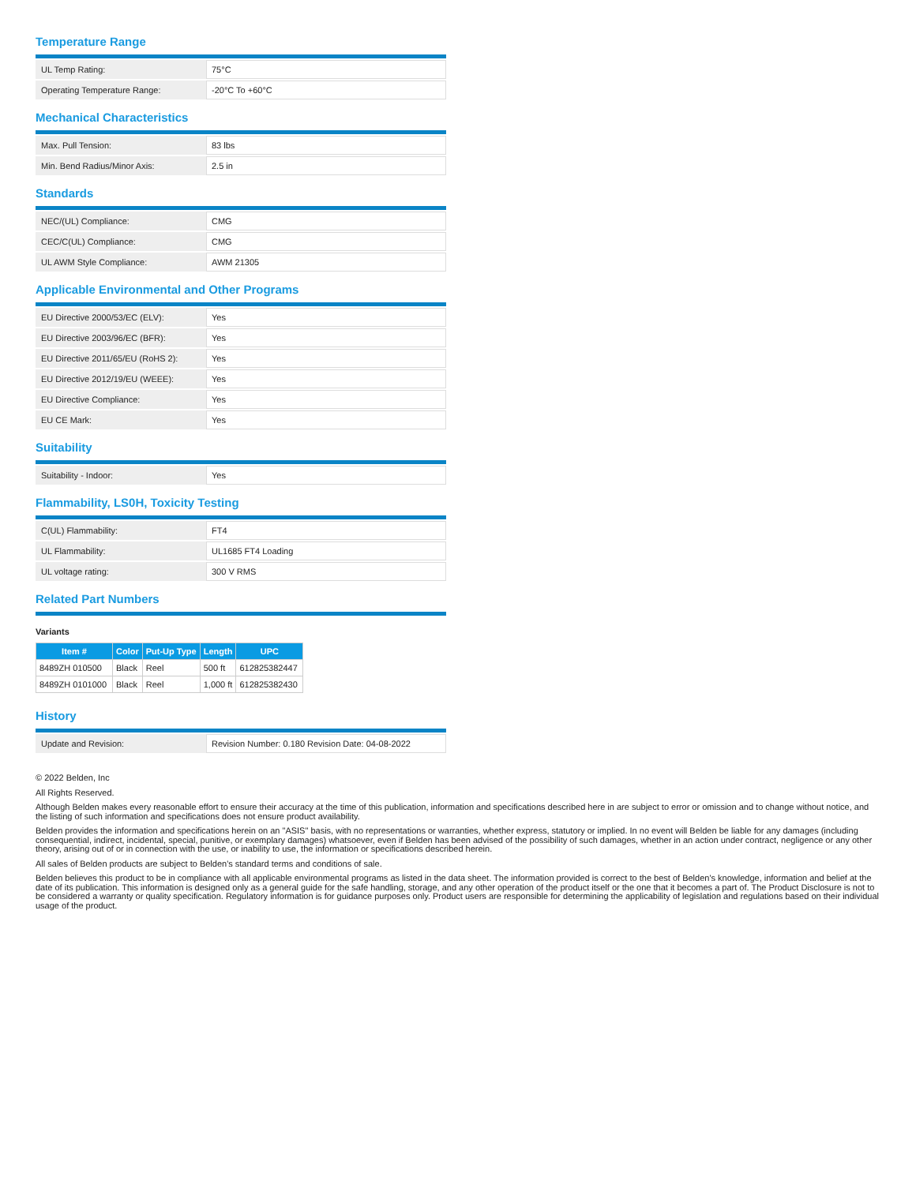Temperature Range
| UL Temp Rating: | 75°C |
| Operating Temperature Range: | -20°C To +60°C |
Mechanical Characteristics
| Max. Pull Tension: | 83 lbs |
| Min. Bend Radius/Minor Axis: | 2.5 in |
Standards
| NEC/(UL) Compliance: | CMG |
| CEC/C(UL) Compliance: | CMG |
| UL AWM Style Compliance: | AWM 21305 |
Applicable Environmental and Other Programs
| EU Directive 2000/53/EC (ELV): | Yes |
| EU Directive 2003/96/EC (BFR): | Yes |
| EU Directive 2011/65/EU (RoHS 2): | Yes |
| EU Directive 2012/19/EU (WEEE): | Yes |
| EU Directive Compliance: | Yes |
| EU CE Mark: | Yes |
Suitability
| Suitability - Indoor: | Yes |
Flammability, LS0H, Toxicity Testing
| C(UL) Flammability: | FT4 |
| UL Flammability: | UL1685 FT4 Loading |
| UL voltage rating: | 300 V RMS |
Related Part Numbers
Variants
| Item # | Color | Put-Up Type | Length | UPC |
| --- | --- | --- | --- | --- |
| 8489ZH 010500 | Black | Reel | 500 ft | 612825382447 |
| 8489ZH 0101000 | Black | Reel | 1,000 ft | 612825382430 |
History
| Update and Revision: | Revision Number: 0.180 Revision Date: 04-08-2022 |
© 2022 Belden, Inc
All Rights Reserved.
Although Belden makes every reasonable effort to ensure their accuracy at the time of this publication, information and specifications described here in are subject to error or omission and to change without notice, and the listing of such information and specifications does not ensure product availability.
Belden provides the information and specifications herein on an "ASIS" basis, with no representations or warranties, whether express, statutory or implied. In no event will Belden be liable for any damages (including consequential, indirect, incidental, special, punitive, or exemplary damages) whatsoever, even if Belden has been advised of the possibility of such damages, whether in an action under contract, negligence or any other theory, arising out of or in connection with the use, or inability to use, the information or specifications described herein.
All sales of Belden products are subject to Belden's standard terms and conditions of sale.
Belden believes this product to be in compliance with all applicable environmental programs as listed in the data sheet. The information provided is correct to the best of Belden's knowledge, information and belief at the date of its publication. This information is designed only as a general guide for the safe handling, storage, and any other operation of the product itself or the one that it becomes a part of. The Product Disclosure is not to be considered a warranty or quality specification. Regulatory information is for guidance purposes only. Product users are responsible for determining the applicability of legislation and regulations based on their individual usage of the product.